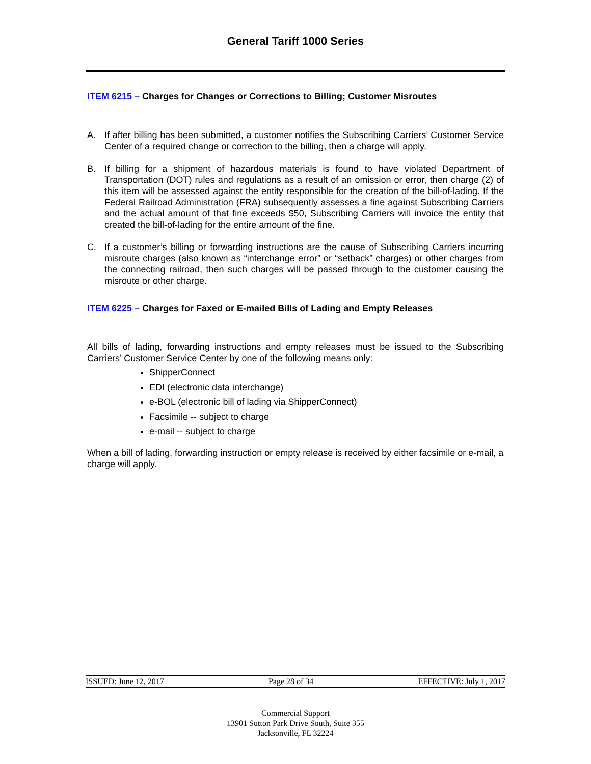General Tariff 1000 Series
ITEM 6215 – Charges for Changes or Corrections to Billing; Customer Misroutes
A. If after billing has been submitted, a customer notifies the Subscribing Carriers’ Customer Service Center of a required change or correction to the billing, then a charge will apply.
B. If billing for a shipment of hazardous materials is found to have violated Department of Transportation (DOT) rules and regulations as a result of an omission or error, then charge (2) of this item will be assessed against the entity responsible for the creation of the bill-of-lading. If the Federal Railroad Administration (FRA) subsequently assesses a fine against Subscribing Carriers and the actual amount of that fine exceeds $50, Subscribing Carriers will invoice the entity that created the bill-of-lading for the entire amount of the fine.
C. If a customer’s billing or forwarding instructions are the cause of Subscribing Carriers incurring misroute charges (also known as “interchange error” or “setback” charges) or other charges from the connecting railroad, then such charges will be passed through to the customer causing the misroute or other charge.
ITEM 6225 – Charges for Faxed or E-mailed Bills of Lading and Empty Releases
All bills of lading, forwarding instructions and empty releases must be issued to the Subscribing Carriers’ Customer Service Center by one of the following means only:
ShipperConnect
EDI (electronic data interchange)
e-BOL (electronic bill of lading via ShipperConnect)
Facsimile -- subject to charge
e-mail -- subject to charge
When a bill of lading, forwarding instruction or empty release is received by either facsimile or e-mail, a charge will apply.
ISSUED: June 12, 2017 Page 28 of 34 EFFECTIVE: July 1, 2017
Commercial Support
13901 Sutton Park Drive South, Suite 355
Jacksonville, FL 32224